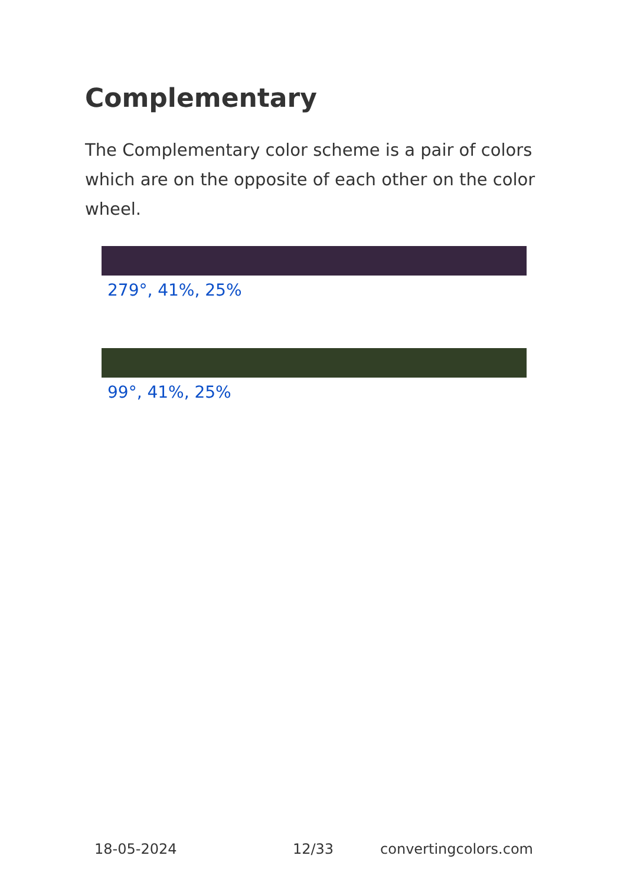Complementary
The Complementary color scheme is a pair of colors which are on the opposite of each other on the color wheel.
279°, 41%, 25%
99°, 41%, 25%
18-05-2024 12/33 convertingcolors.com